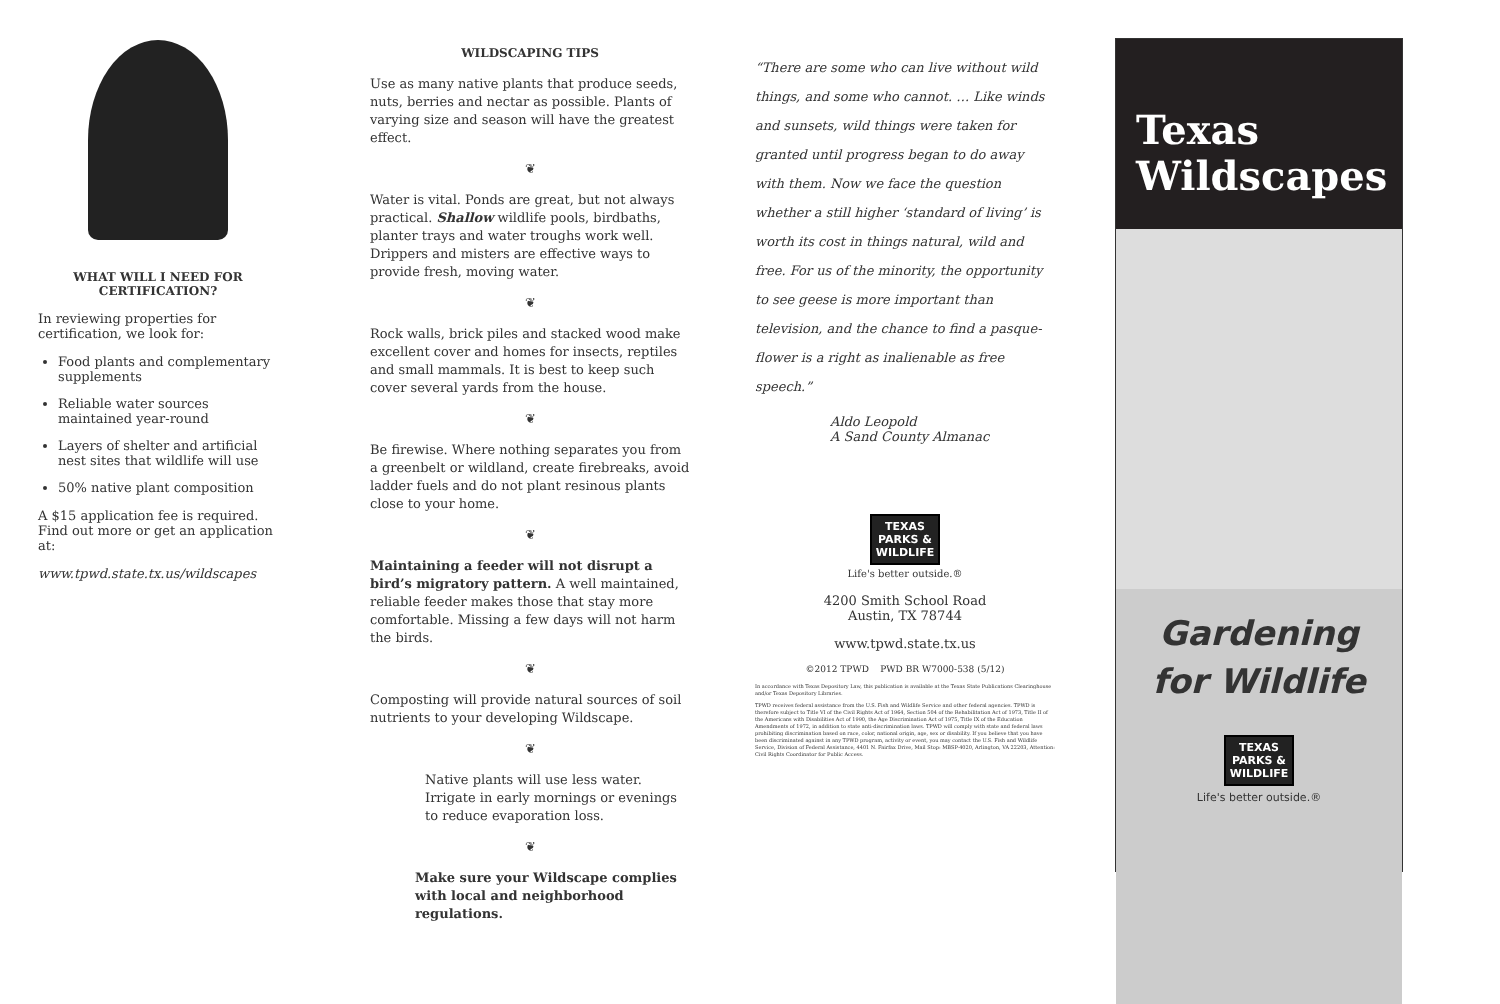WHAT WILL I NEED FOR CERTIFICATION?
In reviewing properties for certification, we look for:
Food plants and complementary supplements
Reliable water sources maintained year-round
Layers of shelter and artificial nest sites that wildlife will use
50% native plant composition
A $15 application fee is required. Find out more or get an application at:
www.tpwd.state.tx.us/wildscapes
WILDSCAPING TIPS
Use as many native plants that produce seeds, nuts, berries and nectar as possible. Plants of varying size and season will have the greatest effect.
❦
Water is vital. Ponds are great, but not always practical. Shallow wildlife pools, birdbaths, planter trays and water troughs work well. Drippers and misters are effective ways to provide fresh, moving water.
❦
Rock walls, brick piles and stacked wood make excellent cover and homes for insects, reptiles and small mammals. It is best to keep such cover several yards from the house.
❦
Be firewise. Where nothing separates you from a greenbelt or wildland, create firebreaks, avoid ladder fuels and do not plant resinous plants close to your home.
❦
Maintaining a feeder will not disrupt a bird’s migratory pattern. A well maintained, reliable feeder makes those that stay more comfortable. Missing a few days will not harm the birds.
❦
Composting will provide natural sources of soil nutrients to your developing Wildscape.
❦
Native plants will use less water. Irrigate in early mornings or evenings to reduce evaporation loss.
❦
Make sure your Wildscape complies with local and neighborhood regulations.
“There are some who can live without wild things, and some who cannot. … Like winds and sunsets, wild things were taken for granted until progress began to do away with them. Now we face the question whether a still higher ‘standard of living’ is worth its cost in things natural, wild and free. For us of the minority, the opportunity to see geese is more important than television, and the chance to find a pasque-flower is a right as inalienable as free speech.”
Aldo Leopold
A Sand County Almanac
TEXAS
PARKS &
WILDLIFE
Life's better outside.®
4200 Smith School Road
Austin, TX 78744
www.tpwd.state.tx.us
©2012 TPWD PWD BR W7000-538 (5/12)
In accordance with Texas Depository Law, this publication is available at the Texas State Publications Clearinghouse and/or Texas Depository Libraries.
TPWD receives federal assistance from the U.S. Fish and Wildlife Service and other federal agencies. TPWD is therefore subject to Title VI of the Civil Rights Act of 1964, Section 504 of the Rehabilitation Act of 1973, Title II of the Americans with Disabilities Act of 1990, the Age Discrimination Act of 1975, Title IX of the Education Amendments of 1972, in addition to state anti-discrimination laws. TPWD will comply with state and federal laws prohibiting discrimination based on race, color, national origin, age, sex or disability. If you believe that you have been discriminated against in any TPWD program, activity or event, you may contact the U.S. Fish and Wildlife Service, Division of Federal Assistance, 4401 N. Fairfax Drive, Mail Stop: MBSP-4020, Arlington, VA 22203, Attention: Civil Rights Coordinator for Public Access.
Texas
Wildscapes
Gardening
for Wildlife
TEXAS
PARKS &
WILDLIFE
Life's better outside.®